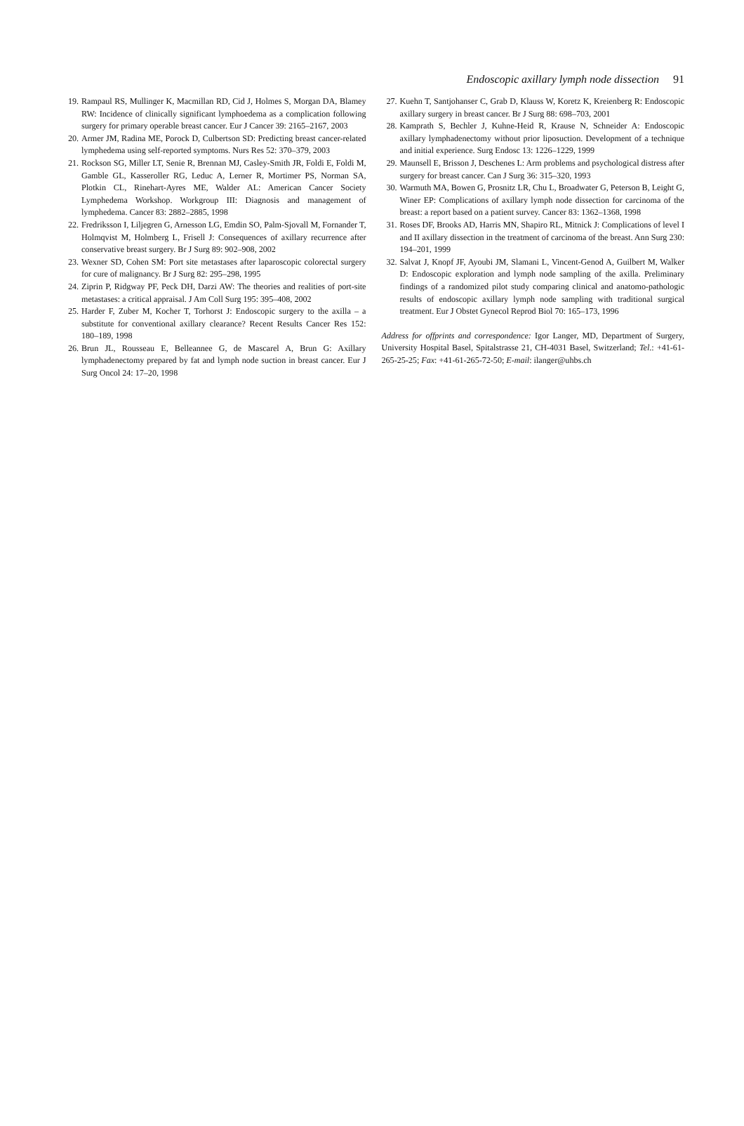Endoscopic axillary lymph node dissection 91
19. Rampaul RS, Mullinger K, Macmillan RD, Cid J, Holmes S, Morgan DA, Blamey RW: Incidence of clinically significant lymphoedema as a complication following surgery for primary operable breast cancer. Eur J Cancer 39: 2165–2167, 2003
20. Armer JM, Radina ME, Porock D, Culbertson SD: Predicting breast cancer-related lymphedema using self-reported symptoms. Nurs Res 52: 370–379, 2003
21. Rockson SG, Miller LT, Senie R, Brennan MJ, Casley-Smith JR, Foldi E, Foldi M, Gamble GL, Kasseroller RG, Leduc A, Lerner R, Mortimer PS, Norman SA, Plotkin CL, Rinehart-Ayres ME, Walder AL: American Cancer Society Lymphedema Workshop. Workgroup III: Diagnosis and management of lymphedema. Cancer 83: 2882–2885, 1998
22. Fredriksson I, Liljegren G, Arnesson LG, Emdin SO, Palm-Sjovall M, Fornander T, Holmqvist M, Holmberg L, Frisell J: Consequences of axillary recurrence after conservative breast surgery. Br J Surg 89: 902–908, 2002
23. Wexner SD, Cohen SM: Port site metastases after laparoscopic colorectal surgery for cure of malignancy. Br J Surg 82: 295–298, 1995
24. Ziprin P, Ridgway PF, Peck DH, Darzi AW: The theories and realities of port-site metastases: a critical appraisal. J Am Coll Surg 195: 395–408, 2002
25. Harder F, Zuber M, Kocher T, Torhorst J: Endoscopic surgery to the axilla – a substitute for conventional axillary clearance? Recent Results Cancer Res 152: 180–189, 1998
26. Brun JL, Rousseau E, Belleannee G, de Mascarel A, Brun G: Axillary lymphadenectomy prepared by fat and lymph node suction in breast cancer. Eur J Surg Oncol 24: 17–20, 1998
27. Kuehn T, Santjohanser C, Grab D, Klauss W, Koretz K, Kreienberg R: Endoscopic axillary surgery in breast cancer. Br J Surg 88: 698–703, 2001
28. Kamprath S, Bechler J, Kuhne-Heid R, Krause N, Schneider A: Endoscopic axillary lymphadenectomy without prior liposuction. Development of a technique and initial experience. Surg Endosc 13: 1226–1229, 1999
29. Maunsell E, Brisson J, Deschenes L: Arm problems and psychological distress after surgery for breast cancer. Can J Surg 36: 315–320, 1993
30. Warmuth MA, Bowen G, Prosnitz LR, Chu L, Broadwater G, Peterson B, Leight G, Winer EP: Complications of axillary lymph node dissection for carcinoma of the breast: a report based on a patient survey. Cancer 83: 1362–1368, 1998
31. Roses DF, Brooks AD, Harris MN, Shapiro RL, Mitnick J: Complications of level I and II axillary dissection in the treatment of carcinoma of the breast. Ann Surg 230: 194–201, 1999
32. Salvat J, Knopf JF, Ayoubi JM, Slamani L, Vincent-Genod A, Guilbert M, Walker D: Endoscopic exploration and lymph node sampling of the axilla. Preliminary findings of a randomized pilot study comparing clinical and anatomo-pathologic results of endoscopic axillary lymph node sampling with traditional surgical treatment. Eur J Obstet Gynecol Reprod Biol 70: 165–173, 1996
Address for offprints and correspondence: Igor Langer, MD, Department of Surgery, University Hospital Basel, Spitalstrasse 21, CH-4031 Basel, Switzerland; Tel.: +41-61-265-25-25; Fax: +41-61-265-72-50; E-mail: ilanger@uhbs.ch